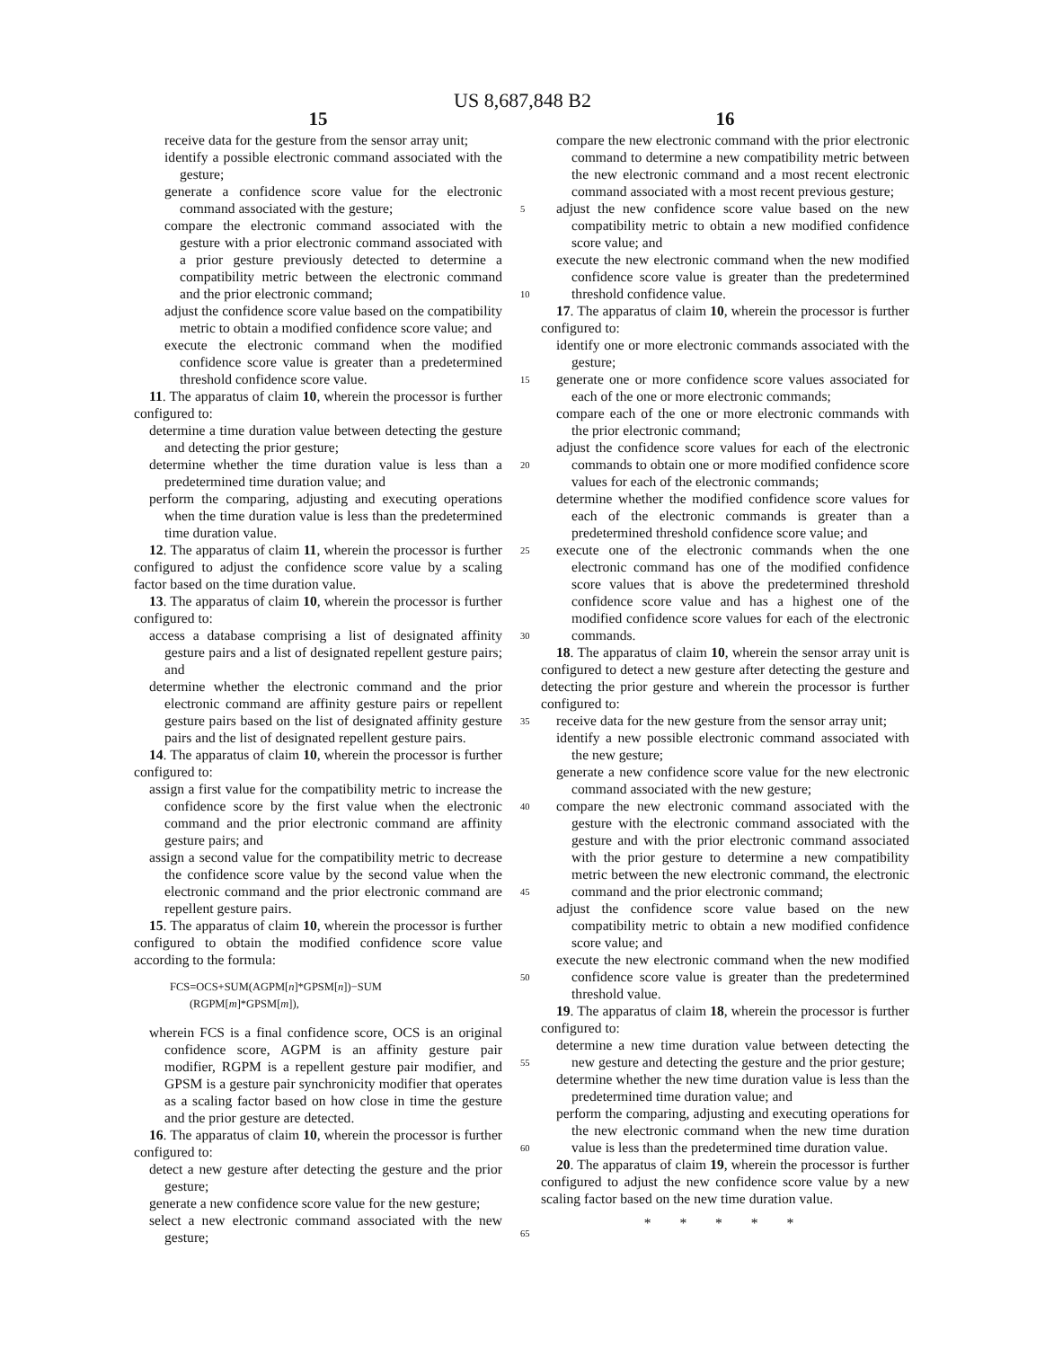US 8,687,848 B2
15
receive data for the gesture from the sensor array unit;
identify a possible electronic command associated with the gesture;
generate a confidence score value for the electronic command associated with the gesture;
compare the electronic command associated with the gesture with a prior electronic command associated with a prior gesture previously detected to determine a compatibility metric between the electronic command and the prior electronic command;
adjust the confidence score value based on the compatibility metric to obtain a modified confidence score value; and
execute the electronic command when the modified confidence score value is greater than a predetermined threshold confidence score value.
11. The apparatus of claim 10, wherein the processor is further configured to:
determine a time duration value between detecting the gesture and detecting the prior gesture;
determine whether the time duration value is less than a predetermined time duration value; and
perform the comparing, adjusting and executing operations when the time duration value is less than the predetermined time duration value.
12. The apparatus of claim 11, wherein the processor is further configured to adjust the confidence score value by a scaling factor based on the time duration value.
13. The apparatus of claim 10, wherein the processor is further configured to:
access a database comprising a list of designated affinity gesture pairs and a list of designated repellent gesture pairs; and
determine whether the electronic command and the prior electronic command are affinity gesture pairs or repellent gesture pairs based on the list of designated affinity gesture pairs and the list of designated repellent gesture pairs.
14. The apparatus of claim 10, wherein the processor is further configured to:
assign a first value for the compatibility metric to increase the confidence score by the first value when the electronic command and the prior electronic command are affinity gesture pairs; and
assign a second value for the compatibility metric to decrease the confidence score value by the second value when the electronic command and the prior electronic command are repellent gesture pairs.
15. The apparatus of claim 10, wherein the processor is further configured to obtain the modified confidence score value according to the formula:
FCS=OCS+SUM(AGPM[n]*GPSM[n])−SUM
(RGPM[m]*GPSM[m]),
wherein FCS is a final confidence score, OCS is an original confidence score, AGPM is an affinity gesture pair modifier, RGPM is a repellent gesture pair modifier, and GPSM is a gesture pair synchronicity modifier that operates as a scaling factor based on how close in time the gesture and the prior gesture are detected.
16. The apparatus of claim 10, wherein the processor is further configured to:
detect a new gesture after detecting the gesture and the prior gesture;
generate a new confidence score value for the new gesture;
select a new electronic command associated with the new gesture;
5
10
15
20
25
30
35
40
45
50
55
60
65
16
compare the new electronic command with the prior electronic command to determine a new compatibility metric between the new electronic command and a most recent electronic command associated with a most recent previous gesture;
adjust the new confidence score value based on the new compatibility metric to obtain a new modified confidence score value; and
execute the new electronic command when the new modified confidence score value is greater than the predetermined threshold confidence value.
17. The apparatus of claim 10, wherein the processor is further configured to:
identify one or more electronic commands associated with the gesture;
generate one or more confidence score values associated for each of the one or more electronic commands;
compare each of the one or more electronic commands with the prior electronic command;
adjust the confidence score values for each of the electronic commands to obtain one or more modified confidence score values for each of the electronic commands;
determine whether the modified confidence score values for each of the electronic commands is greater than a predetermined threshold confidence score value; and
execute one of the electronic commands when the one electronic command has one of the modified confidence score values that is above the predetermined threshold confidence score value and has a highest one of the modified confidence score values for each of the electronic commands.
18. The apparatus of claim 10, wherein the sensor array unit is configured to detect a new gesture after detecting the gesture and detecting the prior gesture and wherein the processor is further configured to:
receive data for the new gesture from the sensor array unit;
identify a new possible electronic command associated with the new gesture;
generate a new confidence score value for the new electronic command associated with the new gesture;
compare the new electronic command associated with the gesture with the electronic command associated with the gesture and with the prior electronic command associated with the prior gesture to determine a new compatibility metric between the new electronic command, the electronic command and the prior electronic command;
adjust the confidence score value based on the new compatibility metric to obtain a new modified confidence score value; and
execute the new electronic command when the new modified confidence score value is greater than the predetermined threshold value.
19. The apparatus of claim 18, wherein the processor is further configured to:
determine a new time duration value between detecting the new gesture and detecting the gesture and the prior gesture;
determine whether the new time duration value is less than the predetermined time duration value; and
perform the comparing, adjusting and executing operations for the new electronic command when the new time duration value is less than the predetermined time duration value.
20. The apparatus of claim 19, wherein the processor is further configured to adjust the new confidence score value by a new scaling factor based on the new time duration value.
* * * * *